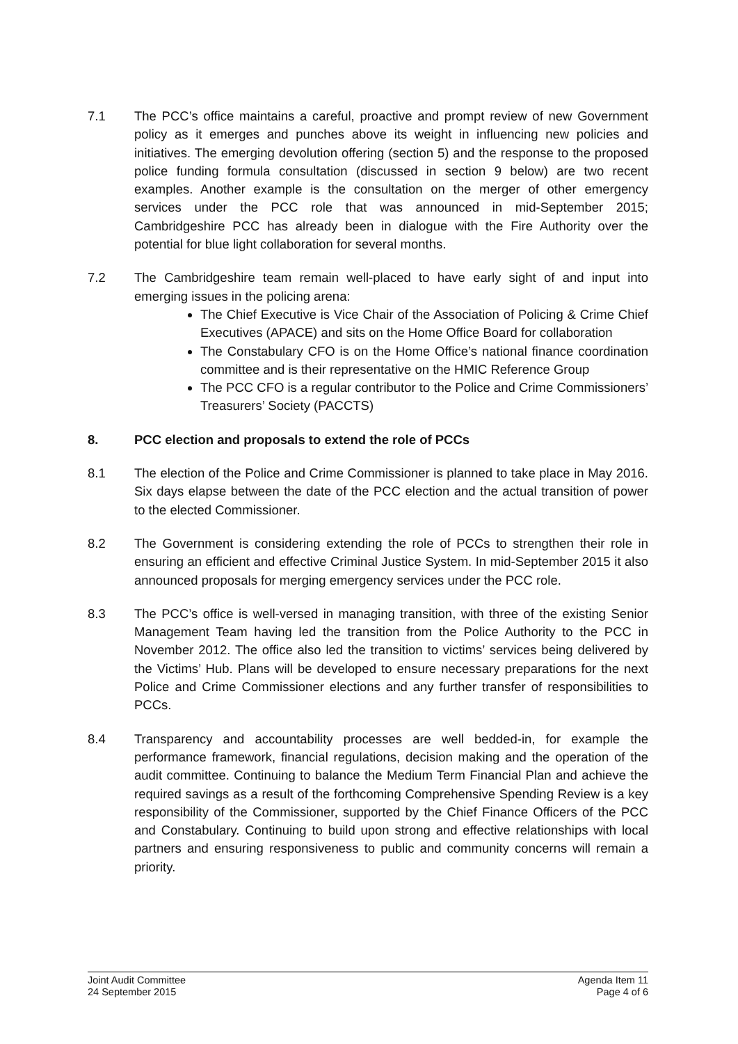7.1 The PCC’s office maintains a careful, proactive and prompt review of new Government policy as it emerges and punches above its weight in influencing new policies and initiatives. The emerging devolution offering (section 5) and the response to the proposed police funding formula consultation (discussed in section 9 below) are two recent examples. Another example is the consultation on the merger of other emergency services under the PCC role that was announced in mid-September 2015; Cambridgeshire PCC has already been in dialogue with the Fire Authority over the potential for blue light collaboration for several months.
7.2
The Cambridgeshire team remain well-placed to have early sight of and input into emerging issues in the policing arena:
The Chief Executive is Vice Chair of the Association of Policing & Crime Chief Executives (APACE) and sits on the Home Office Board for collaboration
The Constabulary CFO is on the Home Office’s national finance coordination committee and is their representative on the HMIC Reference Group
The PCC CFO is a regular contributor to the Police and Crime Commissioners’ Treasurers’ Society (PACCTS)
8. PCC election and proposals to extend the role of PCCs
8.1 The election of the Police and Crime Commissioner is planned to take place in May 2016. Six days elapse between the date of the PCC election and the actual transition of power to the elected Commissioner.
8.2 The Government is considering extending the role of PCCs to strengthen their role in ensuring an efficient and effective Criminal Justice System. In mid-September 2015 it also announced proposals for merging emergency services under the PCC role.
8.3 The PCC’s office is well-versed in managing transition, with three of the existing Senior Management Team having led the transition from the Police Authority to the PCC in November 2012. The office also led the transition to victims’ services being delivered by the Victims’ Hub. Plans will be developed to ensure necessary preparations for the next Police and Crime Commissioner elections and any further transfer of responsibilities to PCCs.
8.4 Transparency and accountability processes are well bedded-in, for example the performance framework, financial regulations, decision making and the operation of the audit committee. Continuing to balance the Medium Term Financial Plan and achieve the required savings as a result of the forthcoming Comprehensive Spending Review is a key responsibility of the Commissioner, supported by the Chief Finance Officers of the PCC and Constabulary. Continuing to build upon strong and effective relationships with local partners and ensuring responsiveness to public and community concerns will remain a priority.
Joint Audit Committee
24 September 2015
Agenda Item 11
Page 4 of 6